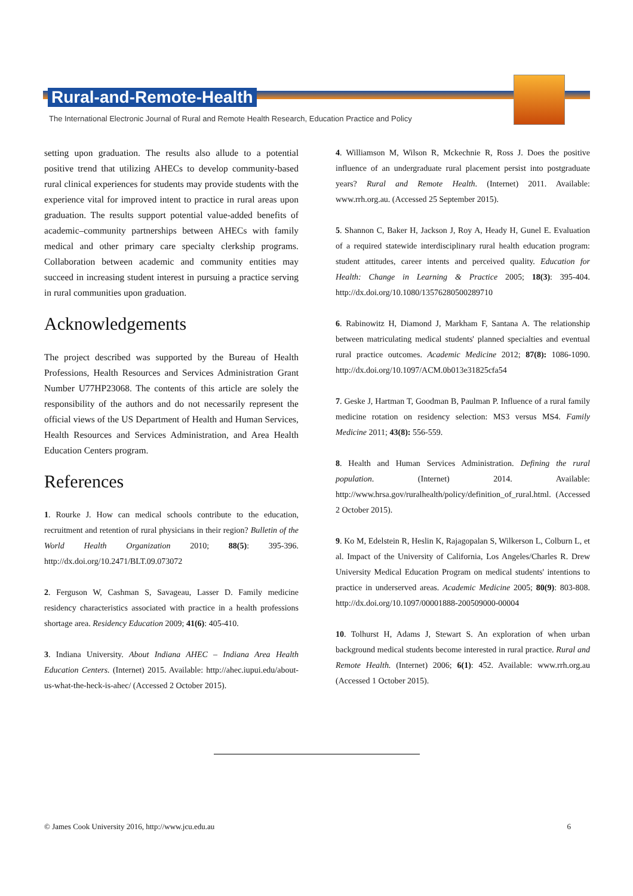Rural-and-Remote-Health
The International Electronic Journal of Rural and Remote Health Research, Education Practice and Policy
setting upon graduation. The results also allude to a potential positive trend that utilizing AHECs to develop community-based rural clinical experiences for students may provide students with the experience vital for improved intent to practice in rural areas upon graduation. The results support potential value-added benefits of academic–community partnerships between AHECs with family medical and other primary care specialty clerkship programs. Collaboration between academic and community entities may succeed in increasing student interest in pursuing a practice serving in rural communities upon graduation.
Acknowledgements
The project described was supported by the Bureau of Health Professions, Health Resources and Services Administration Grant Number U77HP23068. The contents of this article are solely the responsibility of the authors and do not necessarily represent the official views of the US Department of Health and Human Services, Health Resources and Services Administration, and Area Health Education Centers program.
References
1. Rourke J. How can medical schools contribute to the education, recruitment and retention of rural physicians in their region? Bulletin of the World Health Organization 2010; 88(5): 395-396. http://dx.doi.org/10.2471/BLT.09.073072
2. Ferguson W, Cashman S, Savageau, Lasser D. Family medicine residency characteristics associated with practice in a health professions shortage area. Residency Education 2009; 41(6): 405-410.
3. Indiana University. About Indiana AHEC – Indiana Area Health Education Centers. (Internet) 2015. Available: http://ahec.iupui.edu/about-us-what-the-heck-is-ahec/ (Accessed 2 October 2015).
4. Williamson M, Wilson R, Mckechnie R, Ross J. Does the positive influence of an undergraduate rural placement persist into postgraduate years? Rural and Remote Health. (Internet) 2011. Available: www.rrh.org.au. (Accessed 25 September 2015).
5. Shannon C, Baker H, Jackson J, Roy A, Heady H, Gunel E. Evaluation of a required statewide interdisciplinary rural health education program: student attitudes, career intents and perceived quality. Education for Health: Change in Learning & Practice 2005; 18(3): 395-404. http://dx.doi.org/10.1080/13576280500289710
6. Rabinowitz H, Diamond J, Markham F, Santana A. The relationship between matriculating medical students' planned specialties and eventual rural practice outcomes. Academic Medicine 2012; 87(8): 1086-1090. http://dx.doi.org/10.1097/ACM.0b013e31825cfa54
7. Geske J, Hartman T, Goodman B, Paulman P. Influence of a rural family medicine rotation on residency selection: MS3 versus MS4. Family Medicine 2011; 43(8): 556-559.
8. Health and Human Services Administration. Defining the rural population. (Internet) 2014. Available: http://www.hrsa.gov/ruralhealth/policy/definition_of_rural.html. (Accessed 2 October 2015).
9. Ko M, Edelstein R, Heslin K, Rajagopalan S, Wilkerson L, Colburn L, et al. Impact of the University of California, Los Angeles/Charles R. Drew University Medical Education Program on medical students' intentions to practice in underserved areas. Academic Medicine 2005; 80(9): 803-808. http://dx.doi.org/10.1097/00001888-200509000-00004
10. Tolhurst H, Adams J, Stewart S. An exploration of when urban background medical students become interested in rural practice. Rural and Remote Health. (Internet) 2006; 6(1): 452. Available: www.rrh.org.au (Accessed 1 October 2015).
© James Cook University 2016, http://www.jcu.edu.au 6